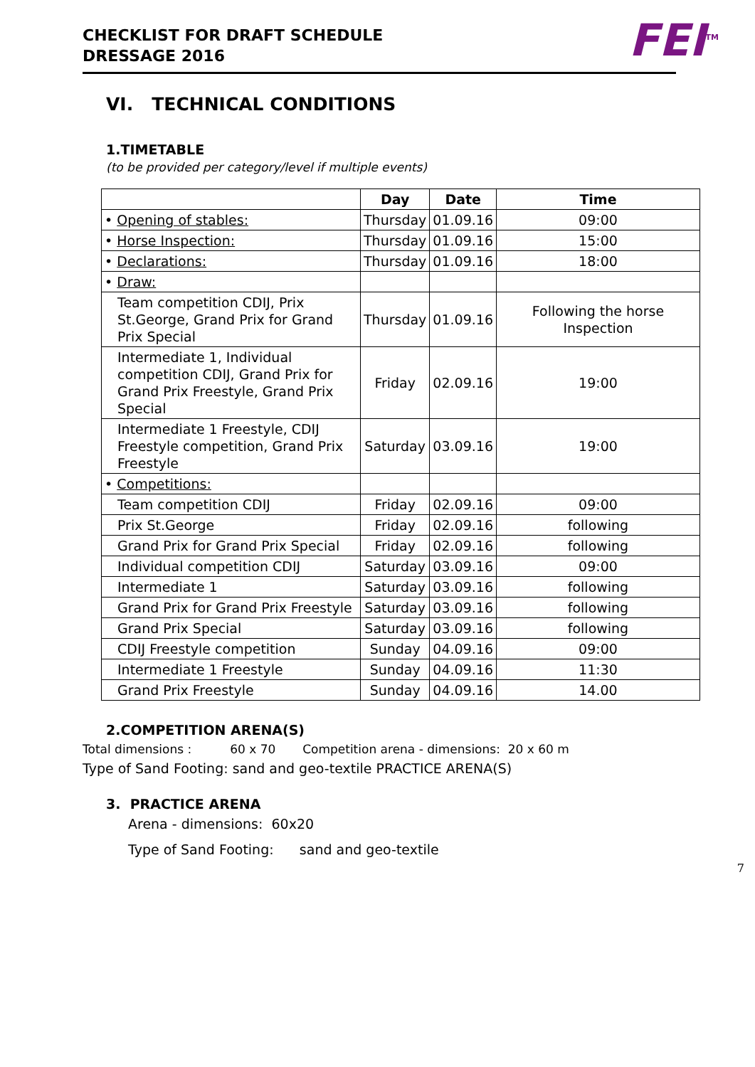CHECKLIST FOR DRAFT SCHEDULE
DRESSAGE 2016
FEI<sup>TM</sup>
VI. TECHNICAL CONDITIONS
1.TIMETABLE
(to be provided per category/level if multiple events)
| | Day | Date | Time |
| --- | --- | --- | --- |
| • Opening of stables: | Thursday | 01.09.16 | 09:00 |
| • Horse Inspection: | Thursday | 01.09.16 | 15:00 |
| • Declarations: | Thursday | 01.09.16 | 18:00 |
| • Draw: | | | |
| Team competition CDIJ, Prix St.George, Grand Prix for Grand Prix Special | Thursday | 01.09.16 | Following the horse Inspection |
| Intermediate 1, Individual competition CDIJ, Grand Prix for Grand Prix Freestyle, Grand Prix Special | Friday | 02.09.16 | 19:00 |
| Intermediate 1 Freestyle, CDIJ Freestyle competition, Grand Prix Freestyle | Saturday | 03.09.16 | 19:00 |
| • Competitions: | | | |
| Team competition CDIJ | Friday | 02.09.16 | 09:00 |
| Prix St.George | Friday | 02.09.16 | following |
| Grand Prix for Grand Prix Special | Friday | 02.09.16 | following |
| Individual competition CDIJ | Saturday | 03.09.16 | 09:00 |
| Intermediate 1 | Saturday | 03.09.16 | following |
| Grand Prix for Grand Prix Freestyle | Saturday | 03.09.16 | following |
| Grand Prix Special | Saturday | 03.09.16 | following |
| CDIJ Freestyle competition | Sunday | 04.09.16 | 09:00 |
| Intermediate 1 Freestyle | Sunday | 04.09.16 | 11:30 |
| Grand Prix Freestyle | Sunday | 04.09.16 | 14.00 |
2.COMPETITION ARENA(S)
Total dimensions : 60 x 70 Competition arena - dimensions: 20 x 60 m
Type of Sand Footing: sand and geo-textile PRACTICE ARENA(S)
3. PRACTICE ARENA
Arena - dimensions: 60x20
Type of Sand Footing: sand and geo-textile
7